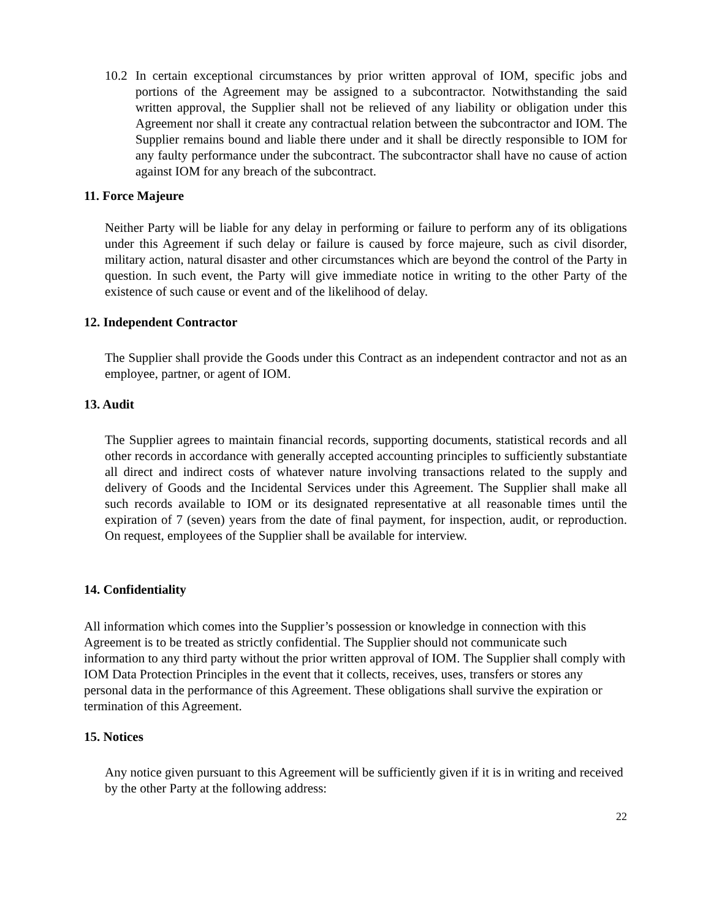10.2
In certain exceptional circumstances by prior written approval of IOM, specific jobs and portions of the Agreement may be assigned to a subcontractor. Notwithstanding the said written approval, the Supplier shall not be relieved of any liability or obligation under this Agreement nor shall it create any contractual relation between the subcontractor and IOM. The Supplier remains bound and liable there under and it shall be directly responsible to IOM for any faulty performance under the subcontract. The subcontractor shall have no cause of action against IOM for any breach of the subcontract.
11. Force Majeure
Neither Party will be liable for any delay in performing or failure to perform any of its obligations under this Agreement if such delay or failure is caused by force majeure, such as civil disorder, military action, natural disaster and other circumstances which are beyond the control of the Party in question. In such event, the Party will give immediate notice in writing to the other Party of the existence of such cause or event and of the likelihood of delay.
12. Independent Contractor
The Supplier shall provide the Goods under this Contract as an independent contractor and not as an employee, partner, or agent of IOM.
13. Audit
The Supplier agrees to maintain financial records, supporting documents, statistical records and all other records in accordance with generally accepted accounting principles to sufficiently substantiate all direct and indirect costs of whatever nature involving transactions related to the supply and delivery of Goods and the Incidental Services under this Agreement. The Supplier shall make all such records available to IOM or its designated representative at all reasonable times until the expiration of 7 (seven) years from the date of final payment, for inspection, audit, or reproduction. On request, employees of the Supplier shall be available for interview.
14. Confidentiality
All information which comes into the Supplier’s possession or knowledge in connection with this Agreement is to be treated as strictly confidential. The Supplier should not communicate such information to any third party without the prior written approval of IOM. The Supplier shall comply with IOM Data Protection Principles in the event that it collects, receives, uses, transfers or stores any personal data in the performance of this Agreement. These obligations shall survive the expiration or termination of this Agreement.
15. Notices
Any notice given pursuant to this Agreement will be sufficiently given if it is in writing and received by the other Party at the following address:
22